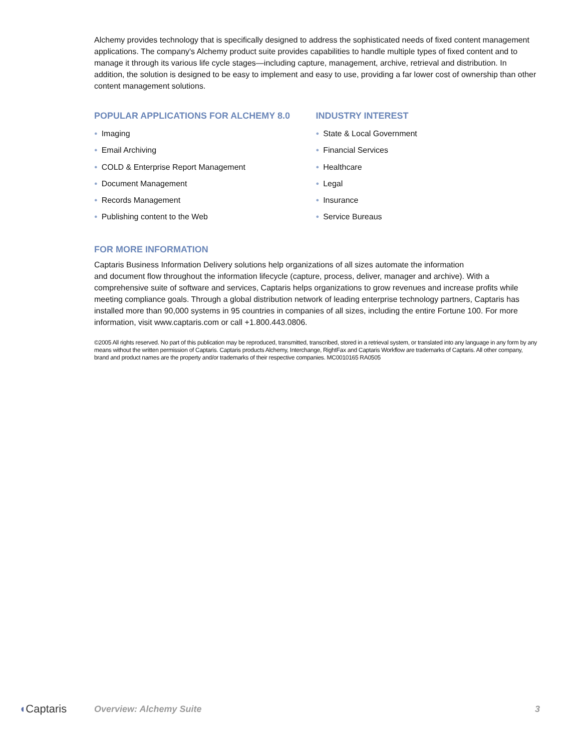Alchemy provides technology that is specifically designed to address the sophisticated needs of fixed content management applications. The company's Alchemy product suite provides capabilities to handle multiple types of fixed content and to manage it through its various life cycle stages—including capture, management, archive, retrieval and distribution. In addition, the solution is designed to be easy to implement and easy to use, providing a far lower cost of ownership than other content management solutions.
POPULAR APPLICATIONS FOR ALCHEMY 8.0
● Imaging
● Email Archiving
● COLD & Enterprise Report Management
● Document Management
● Records Management
● Publishing content to the Web
INDUSTRY INTEREST
● State & Local Government
● Financial Services
● Healthcare
● Legal
● Insurance
● Service Bureaus
FOR MORE INFORMATION
Captaris Business Information Delivery solutions help organizations of all sizes automate the information
and document flow throughout the information lifecycle (capture, process, deliver, manager and archive). With a comprehensive suite of software and services, Captaris helps organizations to grow revenues and increase profits while meeting compliance goals. Through a global distribution network of leading enterprise technology partners, Captaris has installed more than 90,000 systems in 95 countries in companies of all sizes, including the entire Fortune 100. For more information, visit www.captaris.com or call +1.800.443.0806.
©2005 All rights reserved. No part of this publication may be reproduced, transmitted, transcribed, stored in a retrieval system, or translated into any language in any form by any means without the written permission of Captaris. Captaris products Alchemy, Interchange, RightFax and Captaris Workflow are trademarks of Captaris. All other company, brand and product names are the property and/or trademarks of their respective companies. MC0010165 RA0505
◖Captaris
Overview: Alchemy Suite 3